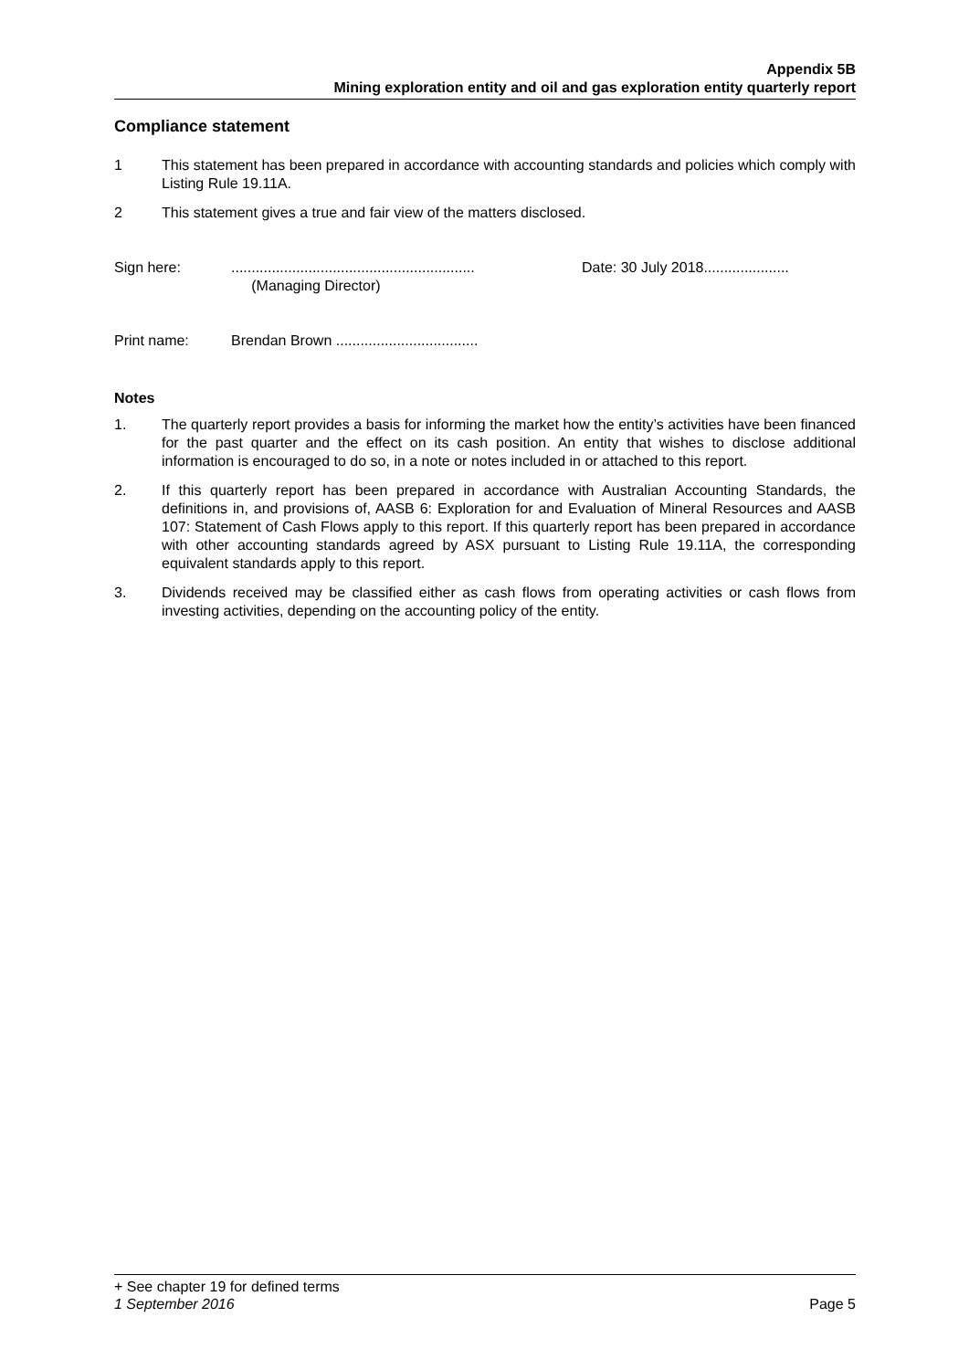Appendix 5B
Mining exploration entity and oil and gas exploration entity quarterly report
Compliance statement
1 This statement has been prepared in accordance with accounting standards and policies which comply with Listing Rule 19.11A.
2 This statement gives a true and fair view of the matters disclosed.
Sign here: ............................................................
(Managing Director)
Date: 30 July 2018.....................
Print name: Brendan Brown ...................................
Notes
1. The quarterly report provides a basis for informing the market how the entity’s activities have been financed for the past quarter and the effect on its cash position. An entity that wishes to disclose additional information is encouraged to do so, in a note or notes included in or attached to this report.
2. If this quarterly report has been prepared in accordance with Australian Accounting Standards, the definitions in, and provisions of, AASB 6: Exploration for and Evaluation of Mineral Resources and AASB 107: Statement of Cash Flows apply to this report. If this quarterly report has been prepared in accordance with other accounting standards agreed by ASX pursuant to Listing Rule 19.11A, the corresponding equivalent standards apply to this report.
3. Dividends received may be classified either as cash flows from operating activities or cash flows from investing activities, depending on the accounting policy of the entity.
+ See chapter 19 for defined terms
1 September 2016 Page 5